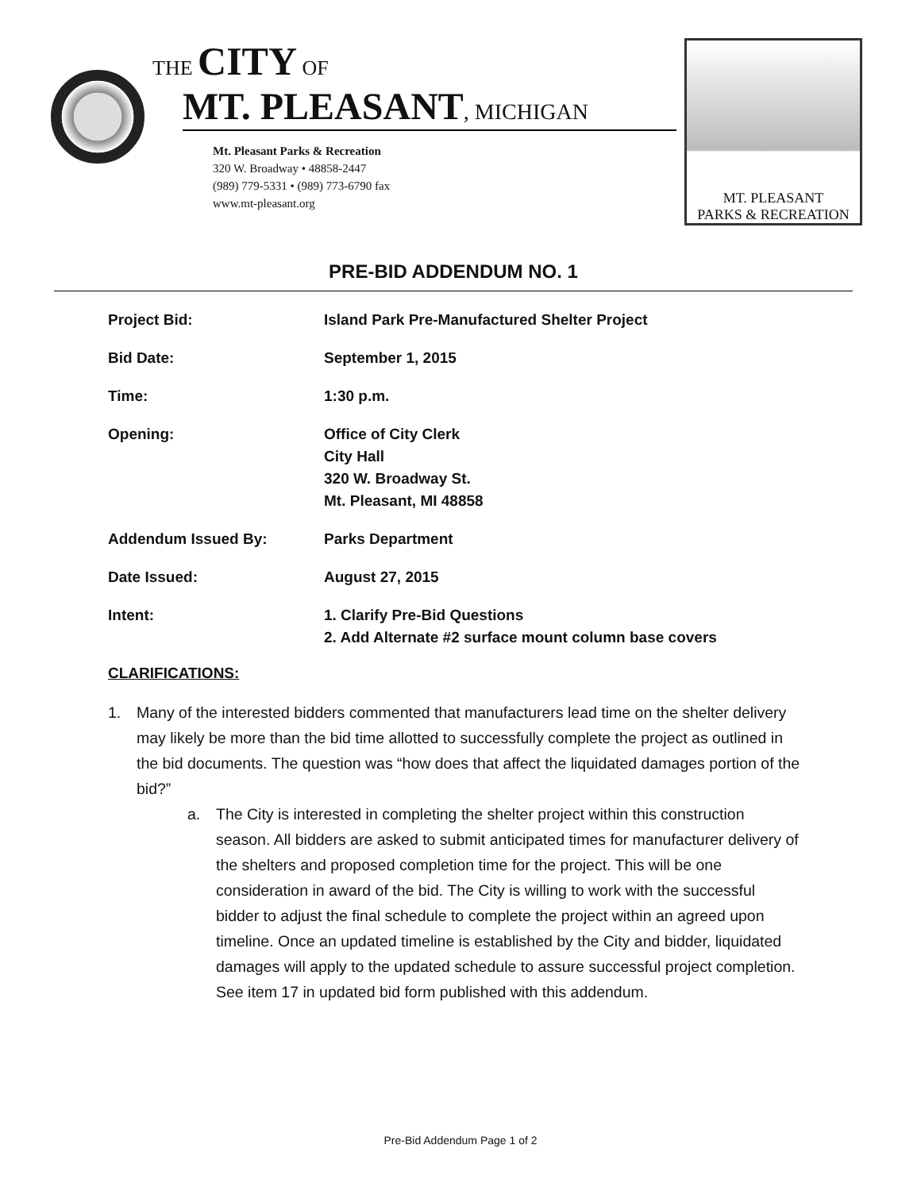THE CITY OF
MT. PLEASANT, MICHIGAN
Mt. Pleasant Parks & Recreation
320 W. Broadway • 48858-2447
(989) 779-5331 • (989) 773-6790 fax
www.mt-pleasant.org
MT. PLEASANT
PARKS & RECREATION
PRE-BID ADDENDUM NO. 1
| Project Bid: | Island Park Pre-Manufactured Shelter Project |
| Bid Date: | September 1, 2015 |
| Time: | 1:30 p.m. |
| Opening: | Office of City Clerk City Hall 320 W. Broadway St. Mt. Pleasant, MI 48858 |
| Addendum Issued By: | Parks Department |
| Date Issued: | August 27, 2015 |
| Intent: | 1. Clarify Pre-Bid Questions 2. Add Alternate #2 surface mount column base covers |
CLARIFICATIONS:
1. Many of the interested bidders commented that manufacturers lead time on the shelter delivery may likely be more than the bid time allotted to successfully complete the project as outlined in the bid documents. The question was “how does that affect the liquidated damages portion of the bid?”
a. The City is interested in completing the shelter project within this construction season. All bidders are asked to submit anticipated times for manufacturer delivery of the shelters and proposed completion time for the project. This will be one consideration in award of the bid. The City is willing to work with the successful bidder to adjust the final schedule to complete the project within an agreed upon timeline. Once an updated timeline is established by the City and bidder, liquidated damages will apply to the updated schedule to assure successful project completion. See item 17 in updated bid form published with this addendum.
Pre-Bid Addendum Page 1 of 2